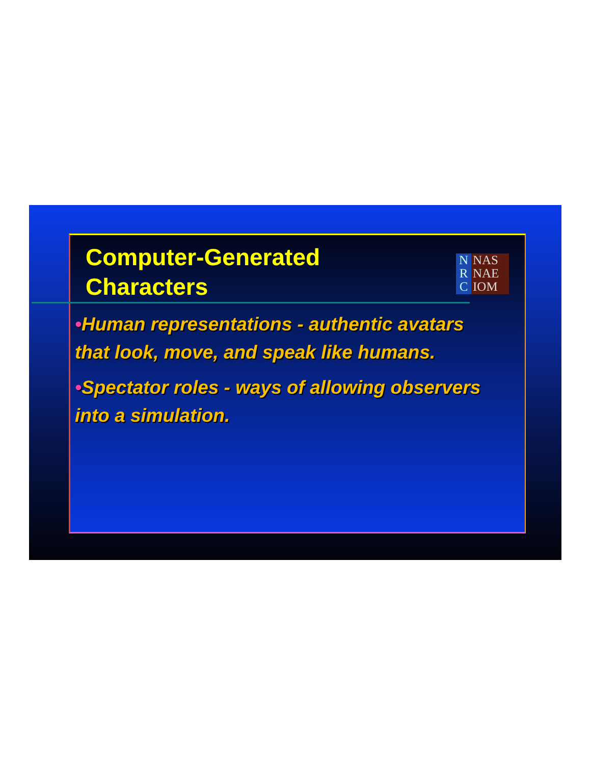Computer-Generated
Characters
N
R
C
NAS
NAE
IOM
•Human representations - authentic avatars that look, move, and speak like humans.
•Spectator roles - ways of allowing observers into a simulation.